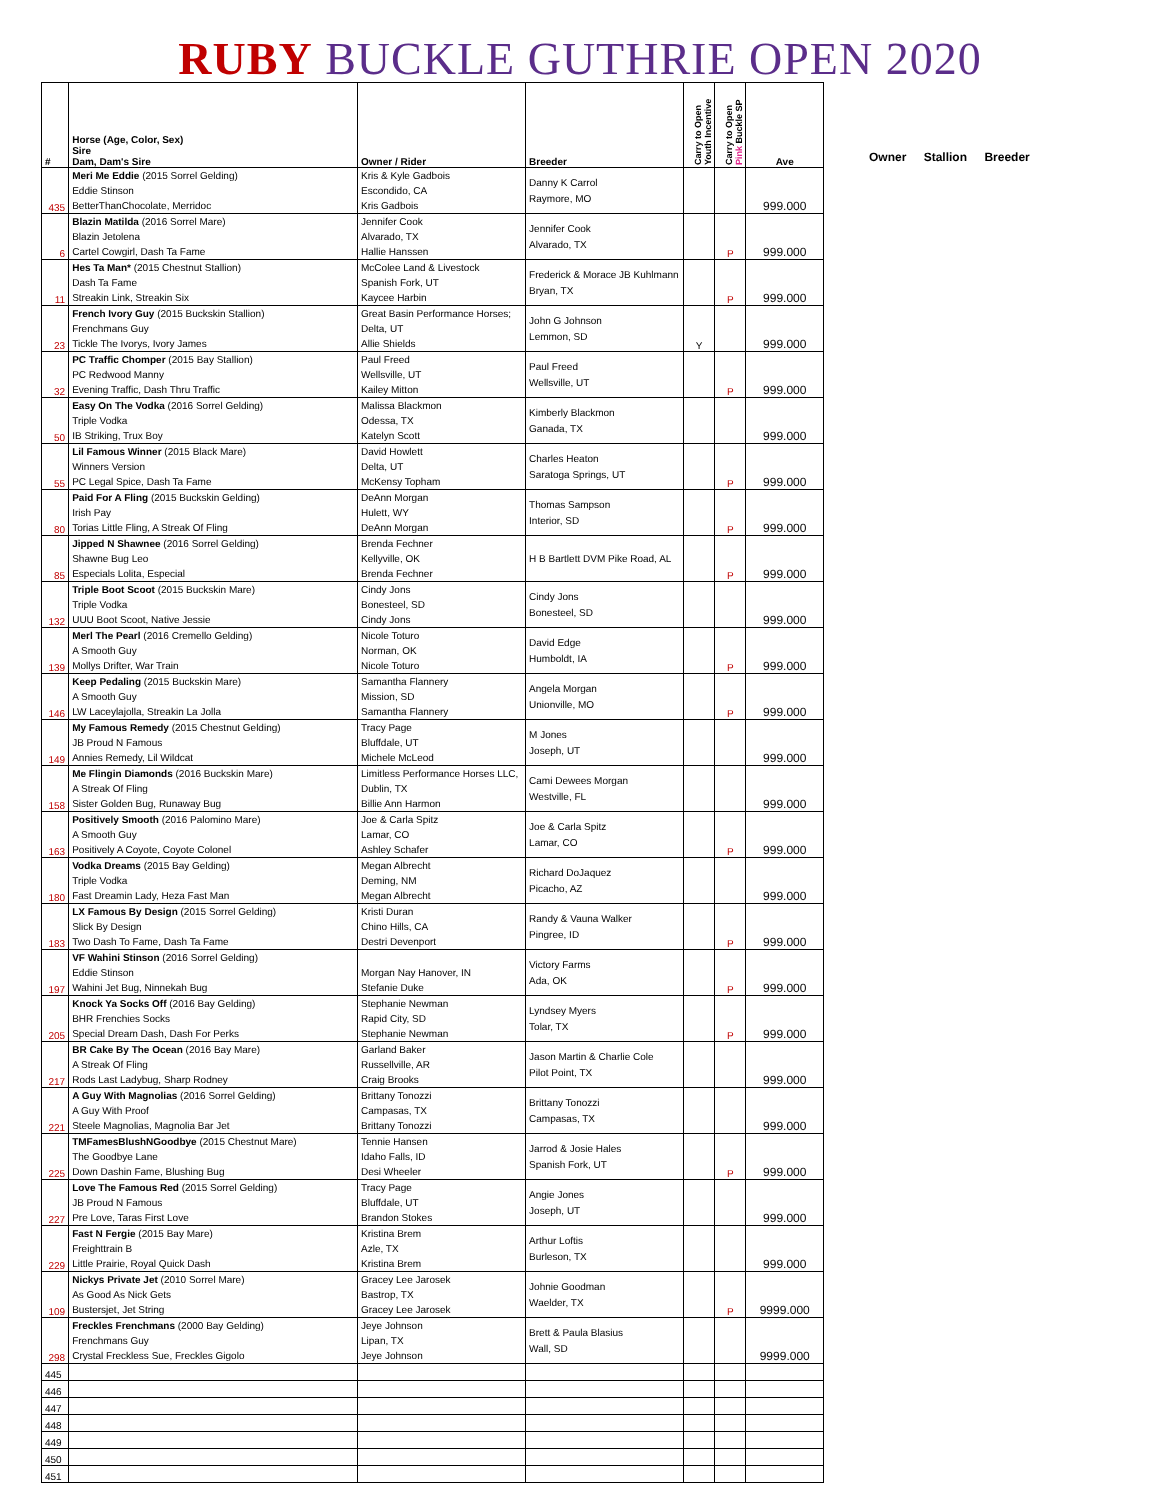RUBY BUCKLE GUTHRIE OPEN 2020
| # | Horse (Age, Color, Sex) Sire Dam, Dam's Sire | Owner / Rider | Breeder | Carry to Open Youth Incentive | Carry to Open Pink Buckle SP | Ave |
| --- | --- | --- | --- | --- | --- | --- |
| 435 | Meri Me Eddie (2015 Sorrel Gelding) Eddie Stinson BetterThanChocolate, Merridoc | Kris & Kyle Gadbois Escondido, CA Kris Gadbois | Danny K Carrol Raymore, MO | | | 999.000 |
| 6 | Blazin Matilda (2016 Sorrel Mare) Blazin Jetolena Cartel Cowgirl, Dash Ta Fame | Jennifer Cook Alvarado, TX Hallie Hanssen | Jennifer Cook Alvarado, TX | | P | 999.000 |
| 11 | Hes Ta Man* (2015 Chestnut Stallion) Dash Ta Fame Streakin Link, Streakin Six | McColee Land & Livestock Spanish Fork, UT Kaycee Harbin | Frederick & Morace JB Kuhlmann Bryan, TX | | P | 999.000 |
| 23 | French Ivory Guy (2015 Buckskin Stallion) Frenchmans Guy Tickle The Ivorys, Ivory James | Great Basin Performance Horses; Delta, UT Allie Shields | John G Johnson Lemmon, SD | Y | | 999.000 |
| 32 | PC Traffic Chomper (2015 Bay Stallion) PC Redwood Manny Evening Traffic, Dash Thru Traffic | Paul Freed Wellsville, UT Kailey Mitton | Paul Freed Wellsville, UT | | P | 999.000 |
| 50 | Easy On The Vodka (2016 Sorrel Gelding) Triple Vodka IB Striking, Trux Boy | Malissa Blackmon Odessa, TX Katelyn Scott | Kimberly Blackmon Ganada, TX | | | 999.000 |
| 55 | Lil Famous Winner (2015 Black Mare) Winners Version PC Legal Spice, Dash Ta Fame | David Howlett Delta, UT McKensy Topham | Charles Heaton Saratoga Springs, UT | | P | 999.000 |
| 80 | Paid For A Fling (2015 Buckskin Gelding) Irish Pay Torias Little Fling, A Streak Of Fling | DeAnn Morgan Hulett, WY DeAnn Morgan | Thomas Sampson Interior, SD | | P | 999.000 |
| 85 | Jipped N Shawnee (2016 Sorrel Gelding) Shawne Bug Leo Especials Lolita, Especial | Brenda Fechner Kellyville, OK Brenda Fechner | H B Bartlett DVM Pike Road, AL | | P | 999.000 |
| 132 | Triple Boot Scoot (2015 Buckskin Mare) Triple Vodka UUU Boot Scoot, Native Jessie | Cindy Jons Bonesteel, SD Cindy Jons | Cindy Jons Bonesteel, SD | | | 999.000 |
| 139 | Merl The Pearl (2016 Cremello Gelding) A Smooth Guy Mollys Drifter, War Train | Nicole Toturo Norman, OK Nicole Toturo | David Edge Humboldt, IA | | P | 999.000 |
| 146 | Keep Pedaling (2015 Buckskin Mare) A Smooth Guy LW Laceylajolla, Streakin La Jolla | Samantha Flannery Mission, SD Samantha Flannery | Angela Morgan Unionville, MO | | P | 999.000 |
| 149 | My Famous Remedy (2015 Chestnut Gelding) JB Proud N Famous Annies Remedy, Lil Wildcat | Tracy Page Bluffdale, UT Michele McLeod | M Jones Joseph, UT | | | 999.000 |
| 158 | Me Flingin Diamonds (2016 Buckskin Mare) A Streak Of Fling Sister Golden Bug, Runaway Bug | Limitless Performance Horses LLC, Dublin, TX Billie Ann Harmon | Cami Dewees Morgan Westville, FL | | | 999.000 |
| 163 | Positively Smooth (2016 Palomino Mare) A Smooth Guy Positively A Coyote, Coyote Colonel | Joe & Carla Spitz Lamar, CO Ashley Schafer | Joe & Carla Spitz Lamar, CO | | P | 999.000 |
| 180 | Vodka Dreams (2015 Bay Gelding) Triple Vodka Fast Dreamin Lady, Heza Fast Man | Megan Albrecht Deming, NM Megan Albrecht | Richard DoJaquez Picacho, AZ | | | 999.000 |
| 183 | LX Famous By Design (2015 Sorrel Gelding) Slick By Design Two Dash To Fame, Dash Ta Fame | Kristi Duran Chino Hills, CA Destri Devenport | Randy & Vauna Walker Pingree, ID | | P | 999.000 |
| 197 | VF Wahini Stinson (2016 Sorrel Gelding) Eddie Stinson Wahini Jet Bug, Ninnekah Bug | Morgan Nay Hanover, IN Stefanie Duke | Victory Farms Ada, OK | | P | 999.000 |
| 205 | Knock Ya Socks Off (2016 Bay Gelding) BHR Frenchies Socks Special Dream Dash, Dash For Perks | Stephanie Newman Rapid City, SD Stephanie Newman | Lyndsey Myers Tolar, TX | | P | 999.000 |
| 217 | BR Cake By The Ocean (2016 Bay Mare) A Streak Of Fling Rods Last Ladybug, Sharp Rodney | Garland Baker Russellville, AR Craig Brooks | Jason Martin & Charlie Cole Pilot Point, TX | | | 999.000 |
| 221 | A Guy With Magnolias (2016 Sorrel Gelding) A Guy With Proof Steele Magnolias, Magnolia Bar Jet | Brittany Tonozzi Campasas, TX Brittany Tonozzi | Brittany Tonozzi Campasas, TX | | | 999.000 |
| 225 | TMFamesBlushNGoodbye (2015 Chestnut Mare) The Goodbye Lane Down Dashin Fame, Blushing Bug | Tennie Hansen Idaho Falls, ID Desi Wheeler | Jarrod & Josie Hales Spanish Fork, UT | | P | 999.000 |
| 227 | Love The Famous Red (2015 Sorrel Gelding) JB Proud N Famous Pre Love, Taras First Love | Tracy Page Bluffdale, UT Brandon Stokes | Angie Jones Joseph, UT | | | 999.000 |
| 229 | Fast N Fergie (2015 Bay Mare) Freighttrain B Little Prairie, Royal Quick Dash | Kristina Brem Azle, TX Kristina Brem | Arthur Loftis Burleson, TX | | | 999.000 |
| 109 | Nickys Private Jet (2010 Sorrel Mare) As Good As Nick Gets Bustersjet, Jet String | Gracey Lee Jarosek Bastrop, TX Gracey Lee Jarosek | Johnie Goodman Waelder, TX | | P | 9999.000 |
| 298 | Freckles Frenchmans (2000 Bay Gelding) Frenchmans Guy Crystal Freckless Sue, Freckles Gigolo | Jeye Johnson Lipan, TX Jeye Johnson | Brett & Paula Blasius Wall, SD | | | 9999.000 |
| 445 | | | | | | |
| 446 | | | | | | |
| 447 | | | | | | |
| 448 | | | | | | |
| 449 | | | | | | |
| 450 | | | | | | |
| 451 | | | | | | |
Owner Stallion Breeder